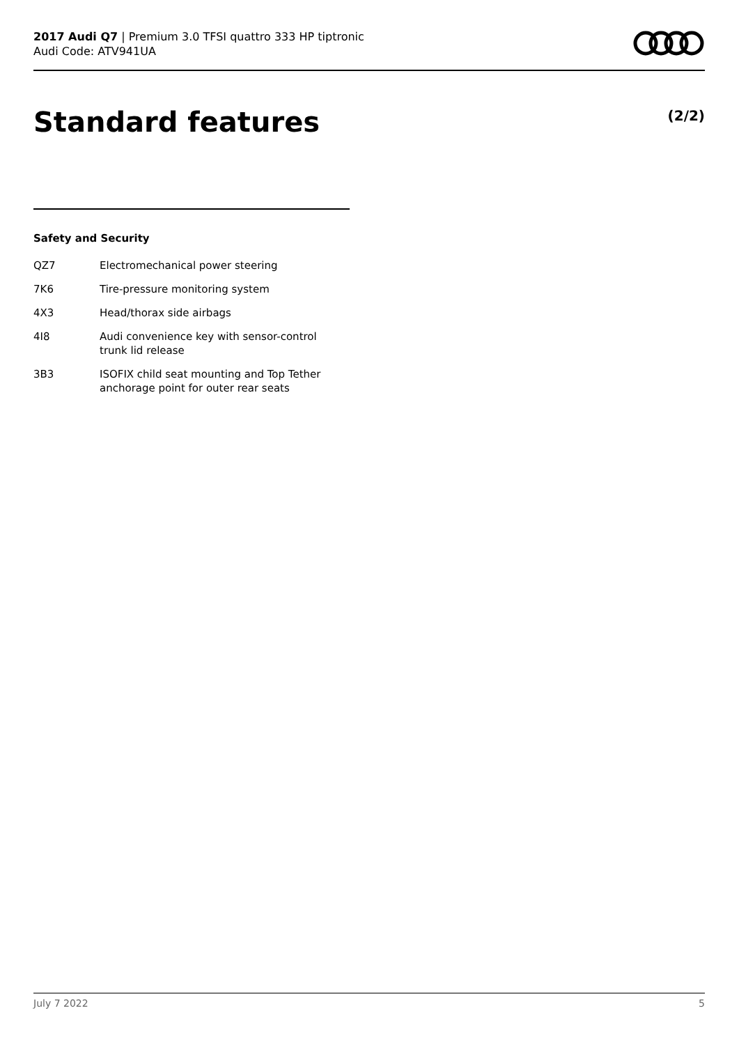2017 Audi Q7 | Premium 3.0 TFSI quattro 333 HP tiptronic
Audi Code: ATV941UA
Standard features (2/2)
Safety and Security
| QZ7 | Electromechanical power steering |
| 7K6 | Tire-pressure monitoring system |
| 4X3 | Head/thorax side airbags |
| 4I8 | Audi convenience key with sensor-control trunk lid release |
| 3B3 | ISOFIX child seat mounting and Top Tether anchorage point for outer rear seats |
July 7 2022 5